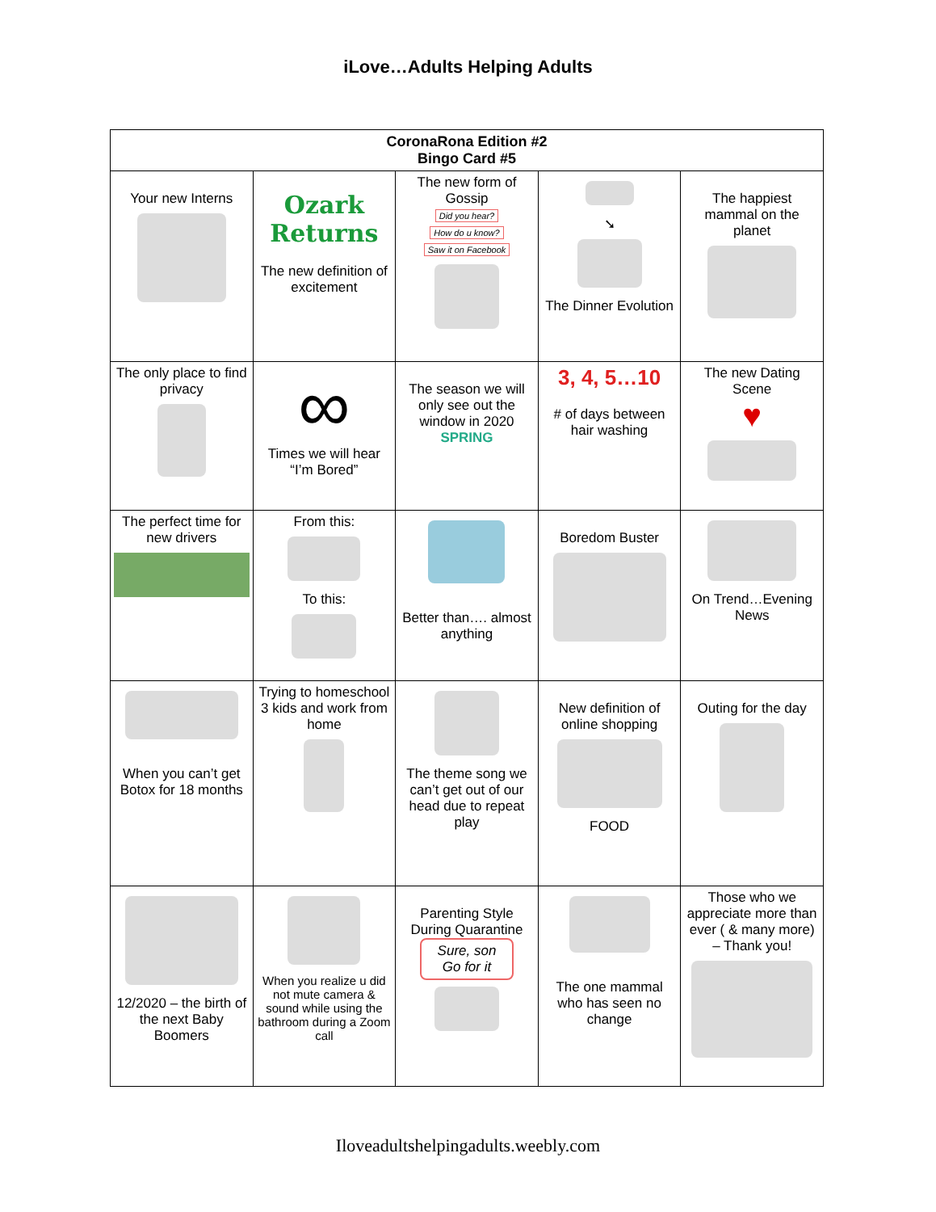iLove…Adults Helping Adults
| CoronaRona Edition #2 Bingo Card #5 | | | | |
| --- | --- | --- | --- | --- |
| Your new Interns | Ozark Returns The new definition of excitement | The new form of Gossip Did you hear? How do u know? Saw it on Facebook | ➘ The Dinner Evolution | The happiest mammal on the planet |
| The only place to find privacy | ∞ Times we will hear “I’m Bored” | The season we will only see out the window in 2020 SPRING | 3, 4, 5…10 # of days between hair washing | The new Dating Scene ♥ |
| The perfect time for new drivers | From this: To this: | Better than…. almost anything | Boredom Buster | On Trend…Evening News |
| When you can’t get Botox for 18 months | Trying to homeschool 3 kids and work from home | The theme song we can’t get out of our head due to repeat play | New definition of online shopping FOOD | Outing for the day |
| 12/2020 – the birth of the next Baby Boomers | When you realize u did not mute camera & sound while using the bathroom during a Zoom call | Parenting Style During Quarantine Sure, son Go for it | The one mammal who has seen no change | Those who we appreciate more than ever ( & many more) – Thank you! |
Iloveadultshelpingadults.weebly.com